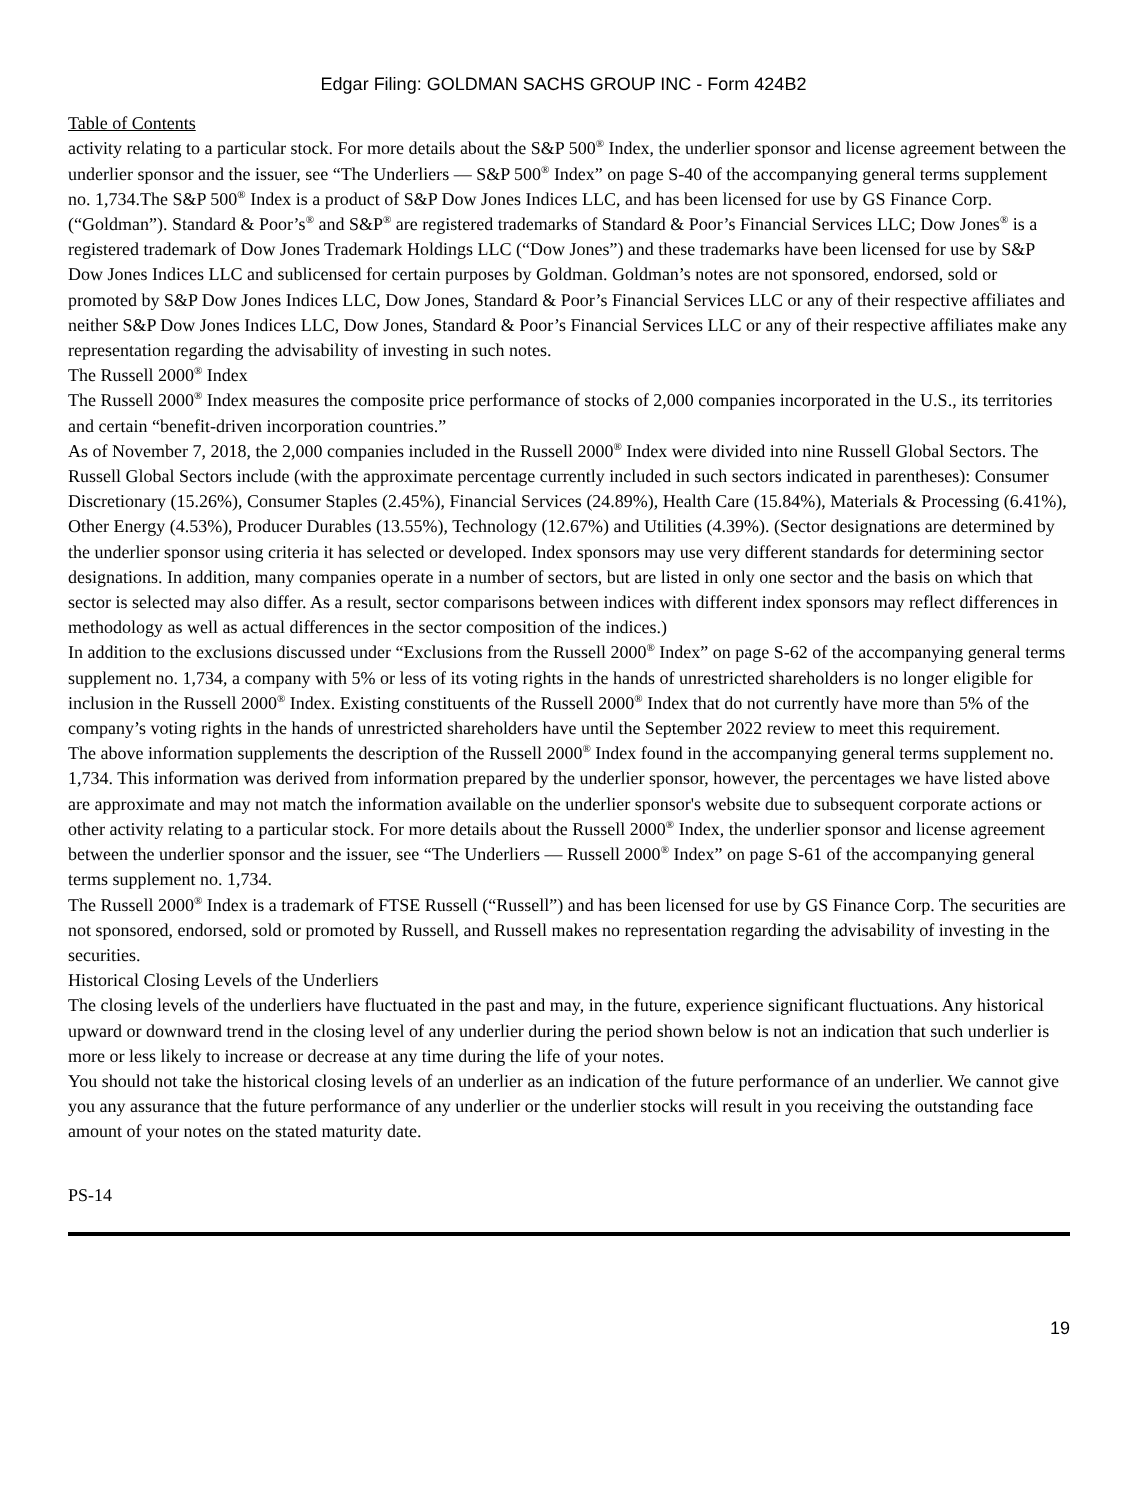Edgar Filing: GOLDMAN SACHS GROUP INC - Form 424B2
Table of Contents
activity relating to a particular stock. For more details about the S&P 500<sup>®</sup> Index, the underlier sponsor and license agreement between the underlier sponsor and the issuer, see “The Underliers — S&P 500<sup>®</sup> Index” on page S-40 of the accompanying general terms supplement no. 1,734.The S&P 500<sup>®</sup> Index is a product of S&P Dow Jones Indices LLC, and has been licensed for use by GS Finance Corp. (“Goldman”). Standard & Poor’s<sup>®</sup> and S&P<sup>®</sup> are registered trademarks of Standard & Poor’s Financial Services LLC; Dow Jones<sup>®</sup> is a registered trademark of Dow Jones Trademark Holdings LLC (“Dow Jones”) and these trademarks have been licensed for use by S&P Dow Jones Indices LLC and sublicensed for certain purposes by Goldman. Goldman’s notes are not sponsored, endorsed, sold or promoted by S&P Dow Jones Indices LLC, Dow Jones, Standard & Poor’s Financial Services LLC or any of their respective affiliates and neither S&P Dow Jones Indices LLC, Dow Jones, Standard & Poor’s Financial Services LLC or any of their respective affiliates make any representation regarding the advisability of investing in such notes.
The Russell 2000<sup>®</sup> Index
The Russell 2000<sup>®</sup> Index measures the composite price performance of stocks of 2,000 companies incorporated in the U.S., its territories and certain “benefit-driven incorporation countries.”
As of November 7, 2018, the 2,000 companies included in the Russell 2000<sup>®</sup> Index were divided into nine Russell Global Sectors. The Russell Global Sectors include (with the approximate percentage currently included in such sectors indicated in parentheses): Consumer Discretionary (15.26%), Consumer Staples (2.45%), Financial Services (24.89%), Health Care (15.84%), Materials & Processing (6.41%), Other Energy (4.53%), Producer Durables (13.55%), Technology (12.67%) and Utilities (4.39%). (Sector designations are determined by the underlier sponsor using criteria it has selected or developed. Index sponsors may use very different standards for determining sector designations. In addition, many companies operate in a number of sectors, but are listed in only one sector and the basis on which that sector is selected may also differ. As a result, sector comparisons between indices with different index sponsors may reflect differences in methodology as well as actual differences in the sector composition of the indices.)
In addition to the exclusions discussed under “Exclusions from the Russell 2000<sup>®</sup> Index” on page S-62 of the accompanying general terms supplement no. 1,734, a company with 5% or less of its voting rights in the hands of unrestricted shareholders is no longer eligible for inclusion in the Russell 2000<sup>®</sup> Index. Existing constituents of the Russell 2000<sup>®</sup> Index that do not currently have more than 5% of the company’s voting rights in the hands of unrestricted shareholders have until the September 2022 review to meet this requirement.
The above information supplements the description of the Russell 2000<sup>®</sup> Index found in the accompanying general terms supplement no. 1,734. This information was derived from information prepared by the underlier sponsor, however, the percentages we have listed above are approximate and may not match the information available on the underlier sponsor's website due to subsequent corporate actions or other activity relating to a particular stock. For more details about the Russell 2000<sup>®</sup> Index, the underlier sponsor and license agreement between the underlier sponsor and the issuer, see “The Underliers — Russell 2000<sup>®</sup> Index” on page S-61 of the accompanying general terms supplement no. 1,734.
The Russell 2000<sup>®</sup> Index is a trademark of FTSE Russell (“Russell”) and has been licensed for use by GS Finance Corp. The securities are not sponsored, endorsed, sold or promoted by Russell, and Russell makes no representation regarding the advisability of investing in the securities.
Historical Closing Levels of the Underliers
The closing levels of the underliers have fluctuated in the past and may, in the future, experience significant fluctuations. Any historical upward or downward trend in the closing level of any underlier during the period shown below is not an indication that such underlier is more or less likely to increase or decrease at any time during the life of your notes.
You should not take the historical closing levels of an underlier as an indication of the future performance of an underlier. We cannot give you any assurance that the future performance of any underlier or the underlier stocks will result in you receiving the outstanding face amount of your notes on the stated maturity date.
PS-14
19